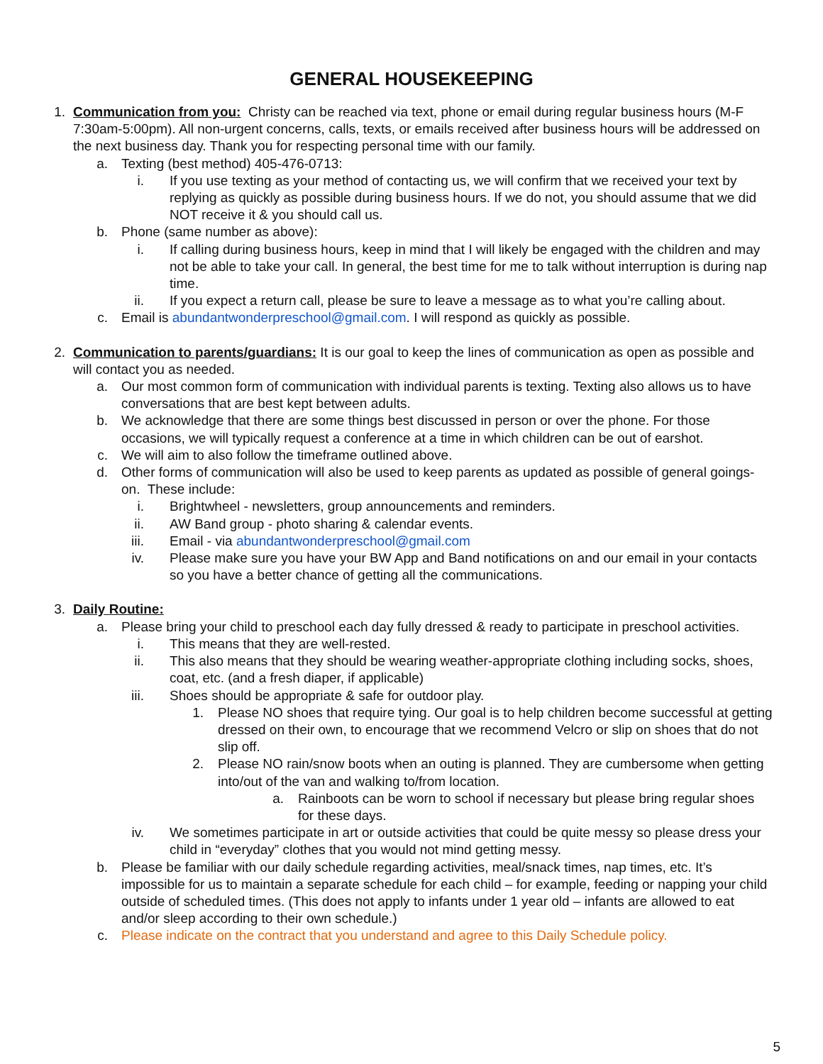GENERAL HOUSEKEEPING
1. Communication from you: Christy can be reached via text, phone or email during regular business hours (M-F 7:30am-5:00pm). All non-urgent concerns, calls, texts, or emails received after business hours will be addressed on the next business day. Thank you for respecting personal time with our family.
a. Texting (best method) 405-476-0713:
i. If you use texting as your method of contacting us, we will confirm that we received your text by replying as quickly as possible during business hours. If we do not, you should assume that we did NOT receive it & you should call us.
b. Phone (same number as above):
i. If calling during business hours, keep in mind that I will likely be engaged with the children and may not be able to take your call. In general, the best time for me to talk without interruption is during nap time.
ii. If you expect a return call, please be sure to leave a message as to what you’re calling about.
c. Email is abundantwonderpreschool@gmail.com. I will respond as quickly as possible.
2. Communication to parents/guardians: It is our goal to keep the lines of communication as open as possible and will contact you as needed.
a. Our most common form of communication with individual parents is texting. Texting also allows us to have conversations that are best kept between adults.
b. We acknowledge that there are some things best discussed in person or over the phone. For those occasions, we will typically request a conference at a time in which children can be out of earshot.
c. We will aim to also follow the timeframe outlined above.
d. Other forms of communication will also be used to keep parents as updated as possible of general goings-on. These include:
i. Brightwheel - newsletters, group announcements and reminders.
ii. AW Band group - photo sharing & calendar events.
iii. Email - via abundantwonderpreschool@gmail.com
iv. Please make sure you have your BW App and Band notifications on and our email in your contacts so you have a better chance of getting all the communications.
3. Daily Routine:
a. Please bring your child to preschool each day fully dressed & ready to participate in preschool activities.
i. This means that they are well-rested.
ii. This also means that they should be wearing weather-appropriate clothing including socks, shoes, coat, etc. (and a fresh diaper, if applicable)
iii. Shoes should be appropriate & safe for outdoor play.
1. Please NO shoes that require tying. Our goal is to help children become successful at getting dressed on their own, to encourage that we recommend Velcro or slip on shoes that do not slip off.
2. Please NO rain/snow boots when an outing is planned. They are cumbersome when getting into/out of the van and walking to/from location.
a. Rainboots can be worn to school if necessary but please bring regular shoes for these days.
iv. We sometimes participate in art or outside activities that could be quite messy so please dress your child in “everyday” clothes that you would not mind getting messy.
b. Please be familiar with our daily schedule regarding activities, meal/snack times, nap times, etc. It’s impossible for us to maintain a separate schedule for each child – for example, feeding or napping your child outside of scheduled times. (This does not apply to infants under 1 year old – infants are allowed to eat and/or sleep according to their own schedule.)
c. Please indicate on the contract that you understand and agree to this Daily Schedule policy.
5